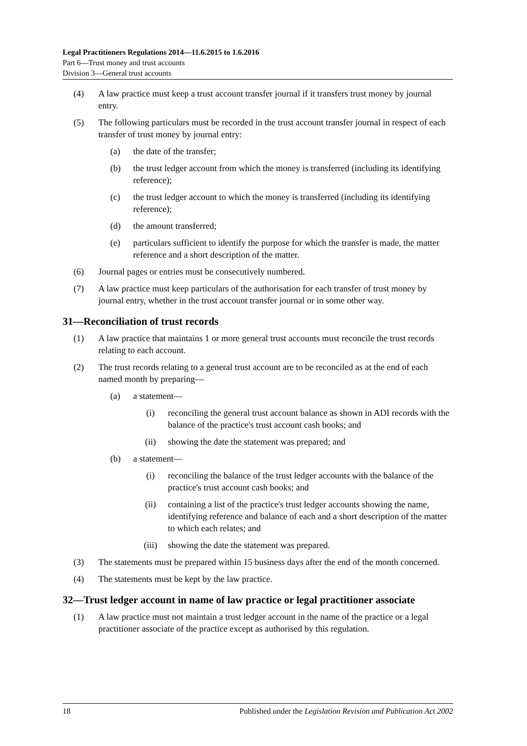Legal Practitioners Regulations 2014—11.6.2015 to 1.6.2016
Part 6—Trust money and trust accounts
Division 3—General trust accounts
(4) A law practice must keep a trust account transfer journal if it transfers trust money by journal entry.
(5) The following particulars must be recorded in the trust account transfer journal in respect of each transfer of trust money by journal entry:
(a) the date of the transfer;
(b) the trust ledger account from which the money is transferred (including its identifying reference);
(c) the trust ledger account to which the money is transferred (including its identifying reference);
(d) the amount transferred;
(e) particulars sufficient to identify the purpose for which the transfer is made, the matter reference and a short description of the matter.
(6) Journal pages or entries must be consecutively numbered.
(7) A law practice must keep particulars of the authorisation for each transfer of trust money by journal entry, whether in the trust account transfer journal or in some other way.
31—Reconciliation of trust records
(1) A law practice that maintains 1 or more general trust accounts must reconcile the trust records relating to each account.
(2) The trust records relating to a general trust account are to be reconciled as at the end of each named month by preparing—
(a) a statement—
(i) reconciling the general trust account balance as shown in ADI records with the balance of the practice's trust account cash books; and
(ii) showing the date the statement was prepared; and
(b) a statement—
(i) reconciling the balance of the trust ledger accounts with the balance of the practice's trust account cash books; and
(ii) containing a list of the practice's trust ledger accounts showing the name, identifying reference and balance of each and a short description of the matter to which each relates; and
(iii) showing the date the statement was prepared.
(3) The statements must be prepared within 15 business days after the end of the month concerned.
(4) The statements must be kept by the law practice.
32— Trust ledger account in name of law practice or legal practitioner associate
(1) A law practice must not maintain a trust ledger account in the name of the practice or a legal practitioner associate of the practice except as authorised by this regulation.
18 Published under the Legislation Revision and Publication Act 2002